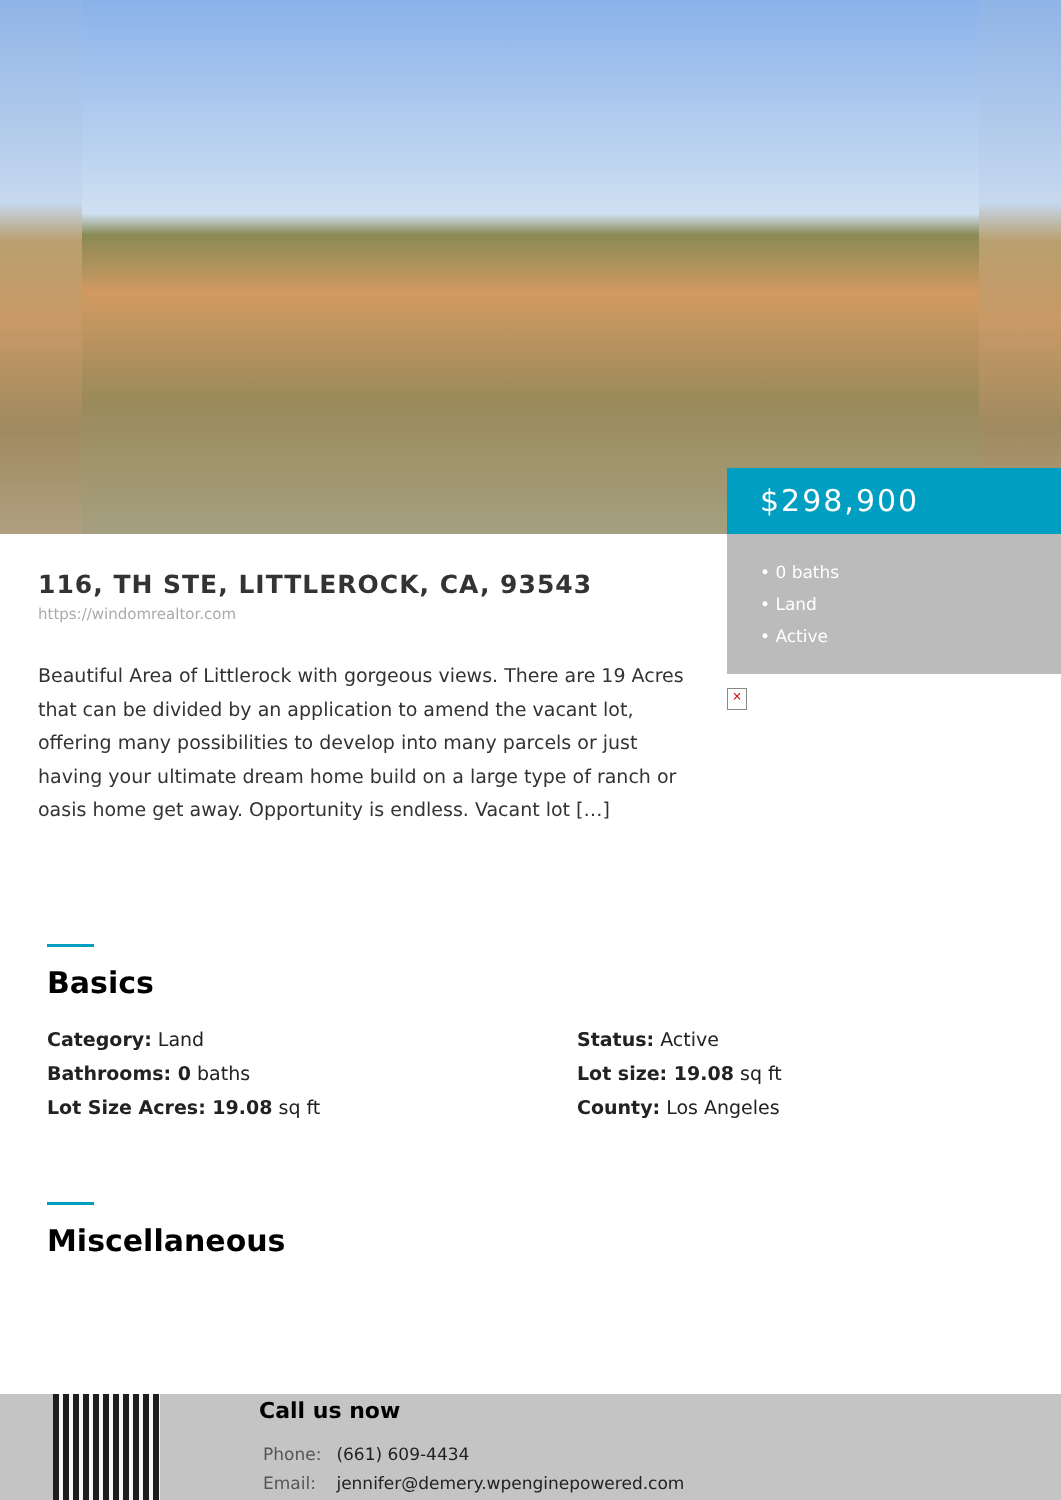$298,900
• 0 baths
• Land
• Active
×
116, TH STE, LITTLEROCK, CA, 93543
https://windomrealtor.com
Beautiful Area of Littlerock with gorgeous views. There are 19 Acres that can be divided by an application to amend the vacant lot, offering many possibilities to develop into many parcels or just having your ultimate dream home build on a large type of ranch or oasis home get away. Opportunity is endless. Vacant lot […]
Basics
Category: Land
Status: Active
Bathrooms: 0 baths
Lot size: 19.08 sq ft
Lot Size Acres: 19.08 sq ft
County: Los Angeles
Miscellaneous
Call us now
Phone: (661) 609-4434
Email: jennifer@demery.wpenginepowered.com